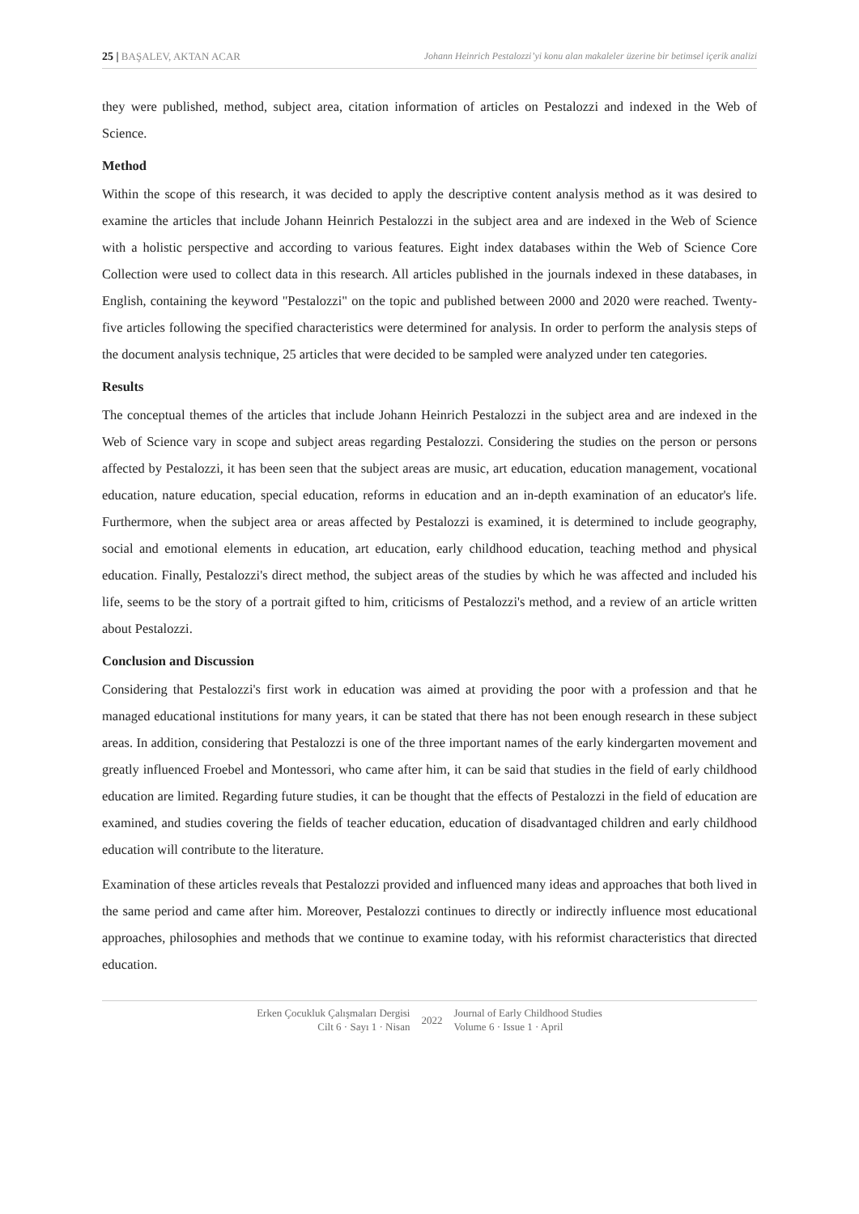25 | BAŞALEV, AKTAN ACAR Johann Heinrich Pestalozzi’yi konu alan makaleler üzerine bir betimsel içerik analizi
they were published, method, subject area, citation information of articles on Pestalozzi and indexed in the Web of Science.
Method
Within the scope of this research, it was decided to apply the descriptive content analysis method as it was desired to examine the articles that include Johann Heinrich Pestalozzi in the subject area and are indexed in the Web of Science with a holistic perspective and according to various features. Eight index databases within the Web of Science Core Collection were used to collect data in this research. All articles published in the journals indexed in these databases, in English, containing the keyword "Pestalozzi" on the topic and published between 2000 and 2020 were reached. Twenty-five articles following the specified characteristics were determined for analysis. In order to perform the analysis steps of the document analysis technique, 25 articles that were decided to be sampled were analyzed under ten categories.
Results
The conceptual themes of the articles that include Johann Heinrich Pestalozzi in the subject area and are indexed in the Web of Science vary in scope and subject areas regarding Pestalozzi. Considering the studies on the person or persons affected by Pestalozzi, it has been seen that the subject areas are music, art education, education management, vocational education, nature education, special education, reforms in education and an in-depth examination of an educator's life. Furthermore, when the subject area or areas affected by Pestalozzi is examined, it is determined to include geography, social and emotional elements in education, art education, early childhood education, teaching method and physical education. Finally, Pestalozzi's direct method, the subject areas of the studies by which he was affected and included his life, seems to be the story of a portrait gifted to him, criticisms of Pestalozzi's method, and a review of an article written about Pestalozzi.
Conclusion and Discussion
Considering that Pestalozzi's first work in education was aimed at providing the poor with a profession and that he managed educational institutions for many years, it can be stated that there has not been enough research in these subject areas. In addition, considering that Pestalozzi is one of the three important names of the early kindergarten movement and greatly influenced Froebel and Montessori, who came after him, it can be said that studies in the field of early childhood education are limited. Regarding future studies, it can be thought that the effects of Pestalozzi in the field of education are examined, and studies covering the fields of teacher education, education of disadvantaged children and early childhood education will contribute to the literature.
Examination of these articles reveals that Pestalozzi provided and influenced many ideas and approaches that both lived in the same period and came after him. Moreover, Pestalozzi continues to directly or indirectly influence most educational approaches, philosophies and methods that we continue to examine today, with his reformist characteristics that directed education.
Erken Çocukluk Çalışmaları Dergisi
Cilt 6 · Sayı 1 · Nisan
2022
Journal of Early Childhood Studies
Volume 6 · Issue 1 · April